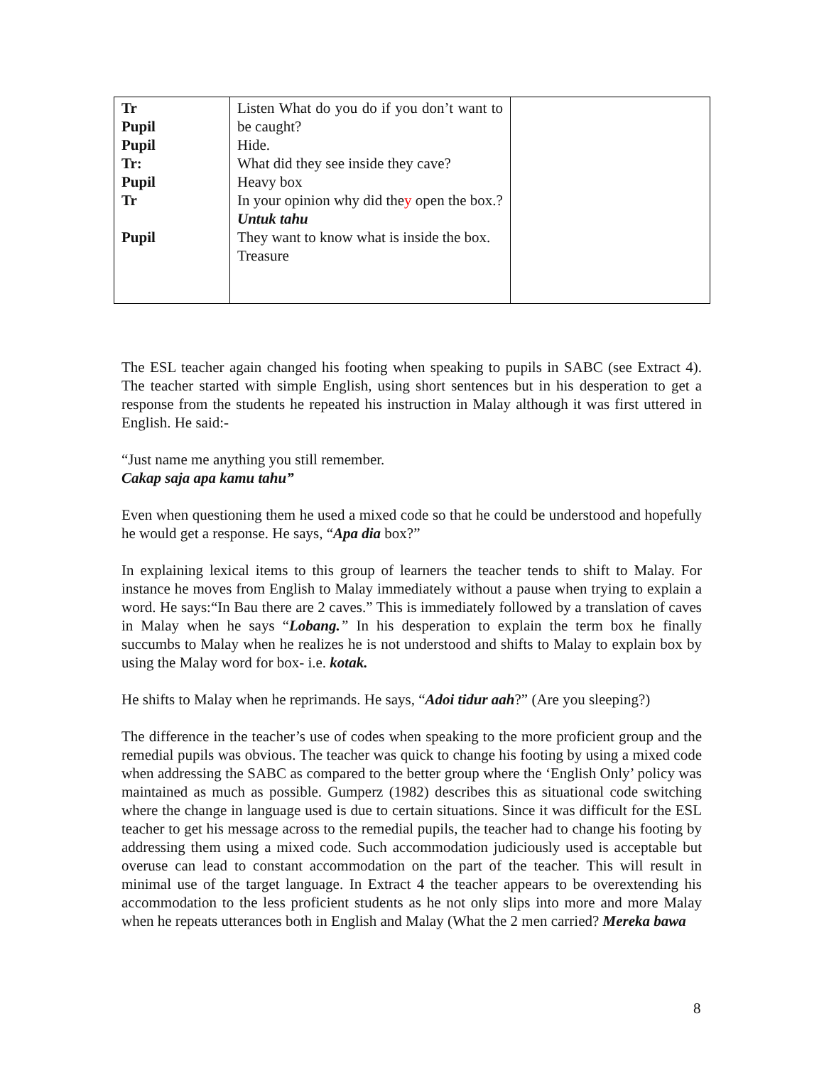| Tr Pupil Pupil Tr: Pupil Tr Pupil | Listen What do you do if you don’t want to be caught? Hide. What did they see inside they cave? Heavy box In your opinion why did the y open the box.? Untuk tahu They want to know what is inside the box. Treasure | |
The ESL teacher again changed his footing when speaking to pupils in SABC (see Extract 4). The teacher started with simple English, using short sentences but in his desperation to get a response from the students he repeated his instruction in Malay although it was first uttered in English. He said:-
“Just name me anything you still remember.
Cakap saja apa kamu tahu”
Even when questioning them he used a mixed code so that he could be understood and hopefully he would get a response. He says, “Apa dia box?”
In explaining lexical items to this group of learners the teacher tends to shift to Malay. For instance he moves from English to Malay immediately without a pause when trying to explain a word. He says:“In Bau there are 2 caves.” This is immediately followed by a translation of caves in Malay when he says “Lobang.” In his desperation to explain the term box he finally succumbs to Malay when he realizes he is not understood and shifts to Malay to explain box by using the Malay word for box- i.e. kotak.
He shifts to Malay when he reprimands. He says, “Adoi tidur aah?” (Are you sleeping?)
The difference in the teacher’s use of codes when speaking to the more proficient group and the remedial pupils was obvious. The teacher was quick to change his footing by using a mixed code when addressing the SABC as compared to the better group where the ‘English Only’ policy was maintained as much as possible. Gumperz (1982) describes this as situational code switching where the change in language used is due to certain situations. Since it was difficult for the ESL teacher to get his message across to the remedial pupils, the teacher had to change his footing by addressing them using a mixed code. Such accommodation judiciously used is acceptable but overuse can lead to constant accommodation on the part of the teacher. This will result in minimal use of the target language. In Extract 4 the teacher appears to be overextending his accommodation to the less proficient students as he not only slips into more and more Malay when he repeats utterances both in English and Malay (What the 2 men carried? Mereka bawa
8